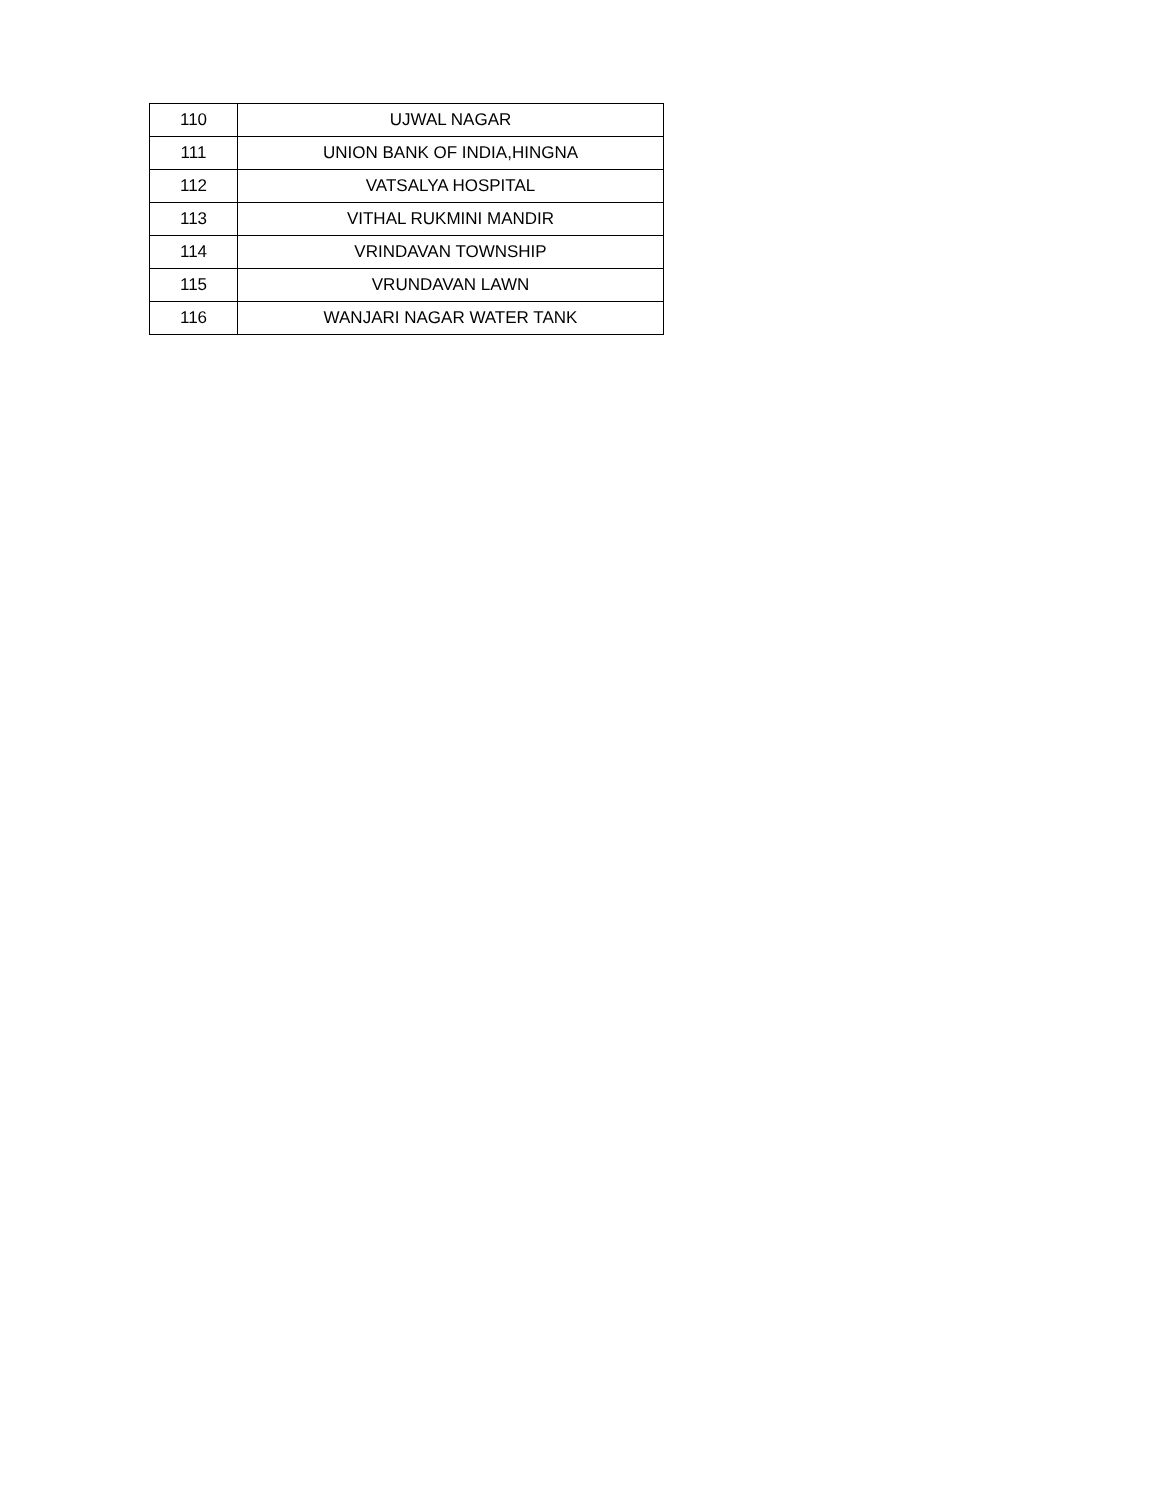| 110 | UJWAL NAGAR |
| 111 | UNION BANK OF INDIA,HINGNA |
| 112 | VATSALYA HOSPITAL |
| 113 | VITHAL RUKMINI MANDIR |
| 114 | VRINDAVAN TOWNSHIP |
| 115 | VRUNDAVAN LAWN |
| 116 | WANJARI NAGAR WATER TANK |